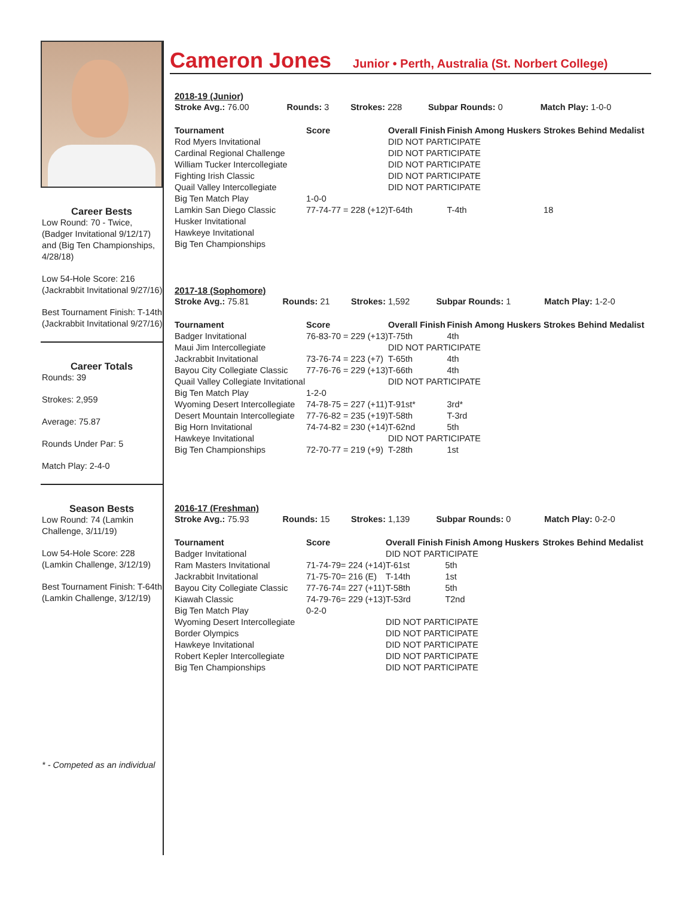Career Bests
Low Round: 70 - Twice, (Badger Invitational 9/12/17) and (Big Ten Championships, 4/28/18)
Low 54-Hole Score: 216 (Jackrabbit Invitational 9/27/16)
Best Tournament Finish: T-14th (Jackrabbit Invitational 9/27/16)
Career Totals
Rounds: 39
Strokes: 2,959
Average: 75.87
Rounds Under Par: 5
Match Play: 2-4-0
Season Bests
Low Round: 74 (Lamkin Challenge, 3/11/19)
Low 54-Hole Score: 228 (Lamkin Challenge, 3/12/19)
Best Tournament Finish: T-64th (Lamkin Challenge, 3/12/19)
* - Competed as an individual
Cameron Jones
Junior • Perth, Australia (St. Norbert College)
2018-19 (Junior)
| Stroke Avg.: 76.00 | Rounds: 3 | Strokes: 228 | Subpar Rounds: 0 | Match Play: 1-0-0 |
| Tournament | Score | Overall Finish | Finish Among Huskers | Strokes Behind Medalist |
| --- | --- | --- | --- | --- |
| Rod Myers Invitational | | DID NOT PARTICIPATE | | |
| Cardinal Regional Challenge | | DID NOT PARTICIPATE | | |
| William Tucker Intercollegiate | | DID NOT PARTICIPATE | | |
| Fighting Irish Classic | | DID NOT PARTICIPATE | | |
| Quail Valley Intercollegiate | | DID NOT PARTICIPATE | | |
| Big Ten Match Play | 1-0-0 | | | |
| Lamkin San Diego Classic | 77-74-77 = 228 (+12) | T-64th | T-4th | 18 |
| Husker Invitational | | | | |
| Hawkeye Invitational | | | | |
| Big Ten Championships | | | | |
2017-18 (Sophomore)
| Stroke Avg.: 75.81 | Rounds: 21 | Strokes: 1,592 | Subpar Rounds: 1 | Match Play: 1-2-0 |
| Tournament | Score | Overall Finish | Finish Among Huskers | Strokes Behind Medalist |
| --- | --- | --- | --- | --- |
| Badger Invitational | 76-83-70 = 229 (+13) | T-75th | 4th | |
| Maui Jim Intercollegiate | | DID NOT PARTICIPATE | | |
| Jackrabbit Invitational | 73-76-74 = 223 (+7) | T-65th | 4th | |
| Bayou City Collegiate Classic | 77-76-76 = 229 (+13) | T-66th | 4th | |
| Quail Valley Collegiate Invitational | | DID NOT PARTICIPATE | | |
| Big Ten Match Play | 1-2-0 | | | |
| Wyoming Desert Intercollegiate | 74-78-75 = 227 (+11) | T-91st* | 3rd* | |
| Desert Mountain Intercollegiate | 77-76-82 = 235 (+19) | T-58th | T-3rd | |
| Big Horn Invitational | 74-74-82 = 230 (+14) | T-62nd | 5th | |
| Hawkeye Invitational | | DID NOT PARTICIPATE | | |
| Big Ten Championships | 72-70-77 = 219 (+9) | T-28th | 1st | |
2016-17 (Freshman)
| Stroke Avg.: 75.93 | Rounds: 15 | Strokes: 1,139 | Subpar Rounds: 0 | Match Play: 0-2-0 |
| Tournament | Score | Overall Finish | Finish Among Huskers | Strokes Behind Medalist |
| --- | --- | --- | --- | --- |
| Badger Invitational | | DID NOT PARTICIPATE | | |
| Ram Masters Invitational | 71-74-79= 224 (+14) | T-61st | 5th | |
| Jackrabbit Invitational | 71-75-70= 216 (E) | T-14th | 1st | |
| Bayou City Collegiate Classic | 77-76-74= 227 (+11) | T-58th | 5th | |
| Kiawah Classic | 74-79-76= 229 (+13) | T-53rd | T2nd | |
| Big Ten Match Play | 0-2-0 | | | |
| Wyoming Desert Intercollegiate | | DID NOT PARTICIPATE | | |
| Border Olympics | | DID NOT PARTICIPATE | | |
| Hawkeye Invitational | | DID NOT PARTICIPATE | | |
| Robert Kepler Intercollegiate | | DID NOT PARTICIPATE | | |
| Big Ten Championships | | DID NOT PARTICIPATE | | |